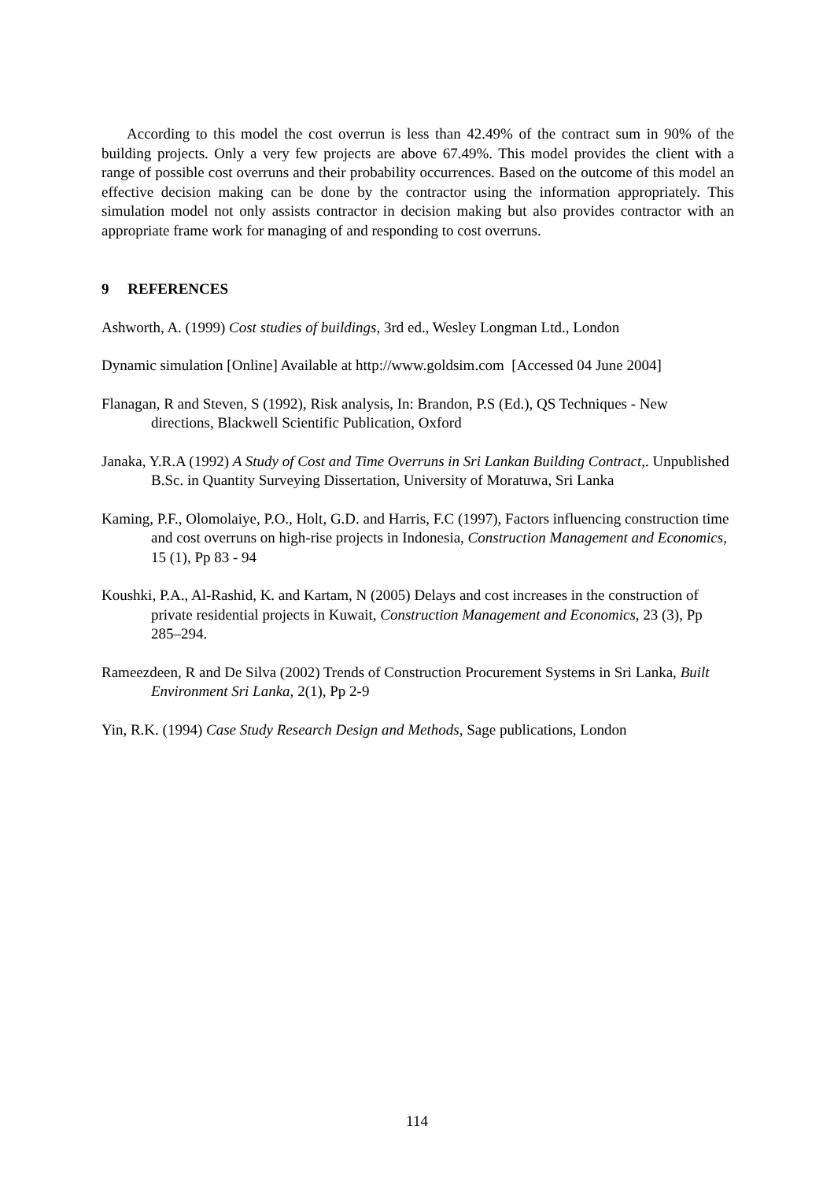According to this model the cost overrun is less than 42.49% of the contract sum in 90% of the building projects. Only a very few projects are above 67.49%. This model provides the client with a range of possible cost overruns and their probability occurrences. Based on the outcome of this model an effective decision making can be done by the contractor using the information appropriately. This simulation model not only assists contractor in decision making but also provides contractor with an appropriate frame work for managing of and responding to cost overruns.
9 REFERENCES
Ashworth, A. (1999) Cost studies of buildings, 3rd ed., Wesley Longman Ltd., London
Dynamic simulation [Online] Available at http://www.goldsim.com [Accessed 04 June 2004]
Flanagan, R and Steven, S (1992), Risk analysis, In: Brandon, P.S (Ed.), QS Techniques - New directions, Blackwell Scientific Publication, Oxford
Janaka, Y.R.A (1992) A Study of Cost and Time Overruns in Sri Lankan Building Contract,. Unpublished B.Sc. in Quantity Surveying Dissertation, University of Moratuwa, Sri Lanka
Kaming, P.F., Olomolaiye, P.O., Holt, G.D. and Harris, F.C (1997), Factors influencing construction time and cost overruns on high-rise projects in Indonesia, Construction Management and Economics, 15 (1), Pp 83 - 94
Koushki, P.A., Al-Rashid, K. and Kartam, N (2005) Delays and cost increases in the construction of private residential projects in Kuwait, Construction Management and Economics, 23 (3), Pp 285–294.
Rameezdeen, R and De Silva (2002) Trends of Construction Procurement Systems in Sri Lanka, Built Environment Sri Lanka, 2(1), Pp 2-9
Yin, R.K. (1994) Case Study Research Design and Methods, Sage publications, London
114